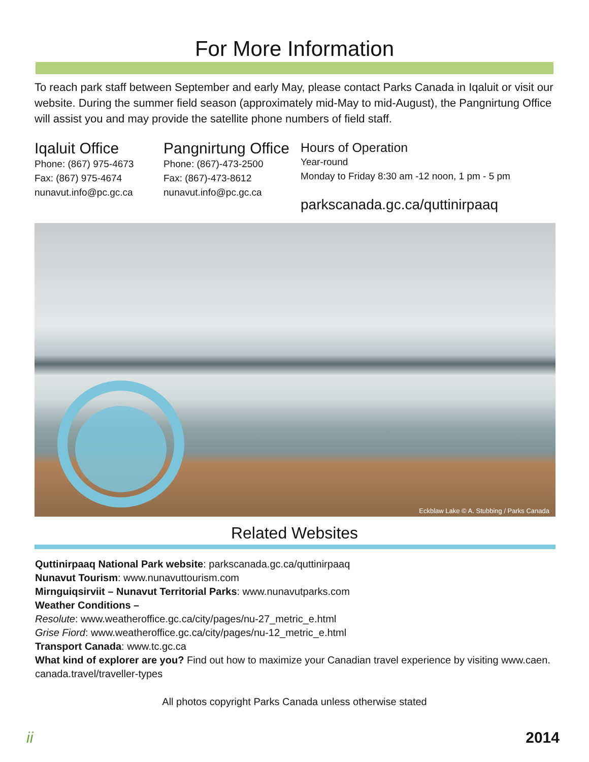For More Information
To reach park staff between September and early May, please contact Parks Canada in Iqaluit or visit our website. During the summer field season (approximately mid-May to mid-August), the Pangnirtung Office will assist you and may provide the satellite phone numbers of field staff.
Iqaluit Office
Phone: (867) 975-4673
Fax: (867) 975-4674
nunavut.info@pc.gc.ca
Pangnirtung Office
Phone: (867)-473-2500
Fax: (867)-473-8612
nunavut.info@pc.gc.ca
Hours of Operation
Year-round
Monday to Friday 8:30 am -12 noon, 1 pm - 5 pm
parkscanada.gc.ca/quttinirpaaq
Eckblaw Lake © A. Stubbing / Parks Canada
Related Websites
Quttinirpaaq National Park website: parkscanada.gc.ca/quttinirpaaq
Nunavut Tourism: www.nunavuttourism.com
Mirnguiqsirviit – Nunavut Territorial Parks: www.nunavutparks.com
Weather Conditions –
Resolute: www.weatheroffice.gc.ca/city/pages/nu-27_metric_e.html
Grise Fiord: www.weatheroffice.gc.ca/city/pages/nu-12_metric_e.html
Transport Canada: www.tc.gc.ca
What kind of explorer are you? Find out how to maximize your Canadian travel experience by visiting www.caen. canada.travel/traveller-types
All photos copyright Parks Canada unless otherwise stated
ii 2014